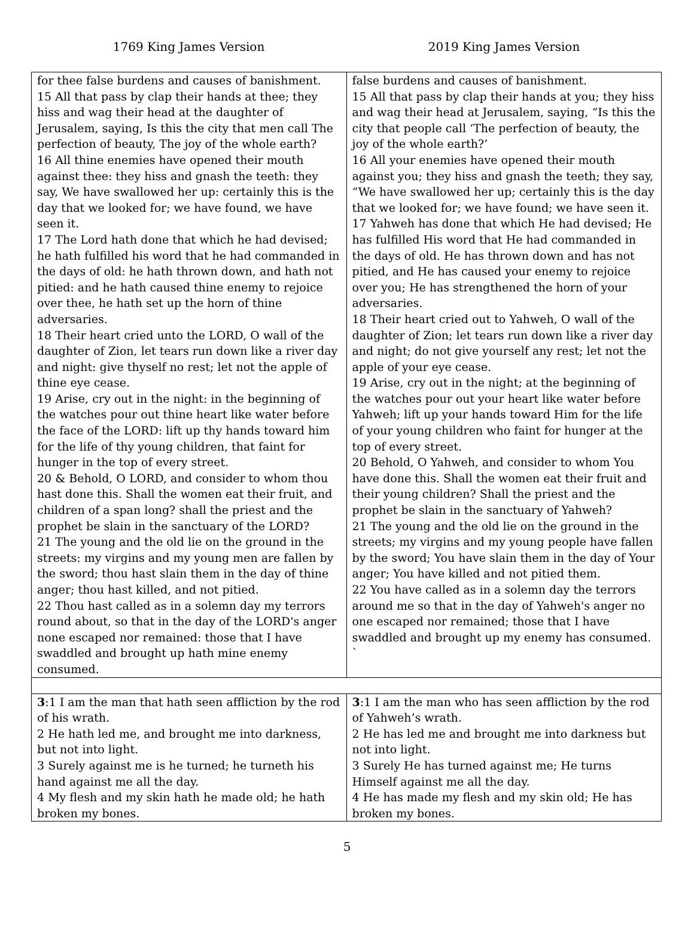1769 King James Version 2019 King James Version
| for thee false burdens and causes of banishment. 15 All that pass by clap their hands at thee; they hiss and wag their head at the daughter of Jerusalem, saying, Is this the city that men call The perfection of beauty, The joy of the whole earth? 16 All thine enemies have opened their mouth against thee: they hiss and gnash the teeth: they say, We have swallowed her up: certainly this is the day that we looked for; we have found, we have seen it. 17 The Lord hath done that which he had devised; he hath fulfilled his word that he had commanded in the days of old: he hath thrown down, and hath not pitied: and he hath caused thine enemy to rejoice over thee, he hath set up the horn of thine adversaries. 18 Their heart cried unto the LORD, O wall of the daughter of Zion, let tears run down like a river day and night: give thyself no rest; let not the apple of thine eye cease. 19 Arise, cry out in the night: in the beginning of the watches pour out thine heart like water before the face of the LORD: lift up thy hands toward him for the life of thy young children, that faint for hunger in the top of every street. 20 & Behold, O LORD, and consider to whom thou hast done this. Shall the women eat their fruit, and children of a span long? shall the priest and the prophet be slain in the sanctuary of the LORD? 21 The young and the old lie on the ground in the streets: my virgins and my young men are fallen by the sword; thou hast slain them in the day of thine anger; thou hast killed, and not pitied. 22 Thou hast called as in a solemn day my terrors round about, so that in the day of the LORD's anger none escaped nor remained: those that I have swaddled and brought up hath mine enemy consumed. | false burdens and causes of banishment. 15 All that pass by clap their hands at you; they hiss and wag their head at Jerusalem, saying, “Is this the city that people call ‘The perfection of beauty, the joy of the whole earth?’ 16 All your enemies have opened their mouth against you; they hiss and gnash the teeth; they say, “We have swallowed her up; certainly this is the day that we looked for; we have found; we have seen it. 17 Yahweh has done that which He had devised; He has fulfilled His word that He had commanded in the days of old. He has thrown down and has not pitied, and He has caused your enemy to rejoice over you; He has strengthened the horn of your adversaries. 18 Their heart cried out to Yahweh, O wall of the daughter of Zion; let tears run down like a river day and night; do not give yourself any rest; let not the apple of your eye cease. 19 Arise, cry out in the night; at the beginning of the watches pour out your heart like water before Yahweh; lift up your hands toward Him for the life of your young children who faint for hunger at the top of every street. 20 Behold, O Yahweh, and consider to whom You have done this. Shall the women eat their fruit and their young children? Shall the priest and the prophet be slain in the sanctuary of Yahweh? 21 The young and the old lie on the ground in the streets; my virgins and my young people have fallen by the sword; You have slain them in the day of Your anger; You have killed and not pitied them. 22 You have called as in a solemn day the terrors around me so that in the day of Yahweh's anger no one escaped nor remained; those that I have swaddled and brought up my enemy has consumed. ` |
| 3 :1 I am the man that hath seen affliction by the rod of his wrath. 2 He hath led me, and brought me into darkness, but not into light. 3 Surely against me is he turned; he turneth his hand against me all the day. 4 My flesh and my skin hath he made old; he hath broken my bones. | 3 :1 I am the man who has seen affliction by the rod of Yahweh’s wrath. 2 He has led me and brought me into darkness but not into light. 3 Surely He has turned against me; He turns Himself against me all the day. 4 He has made my flesh and my skin old; He has broken my bones. |
5